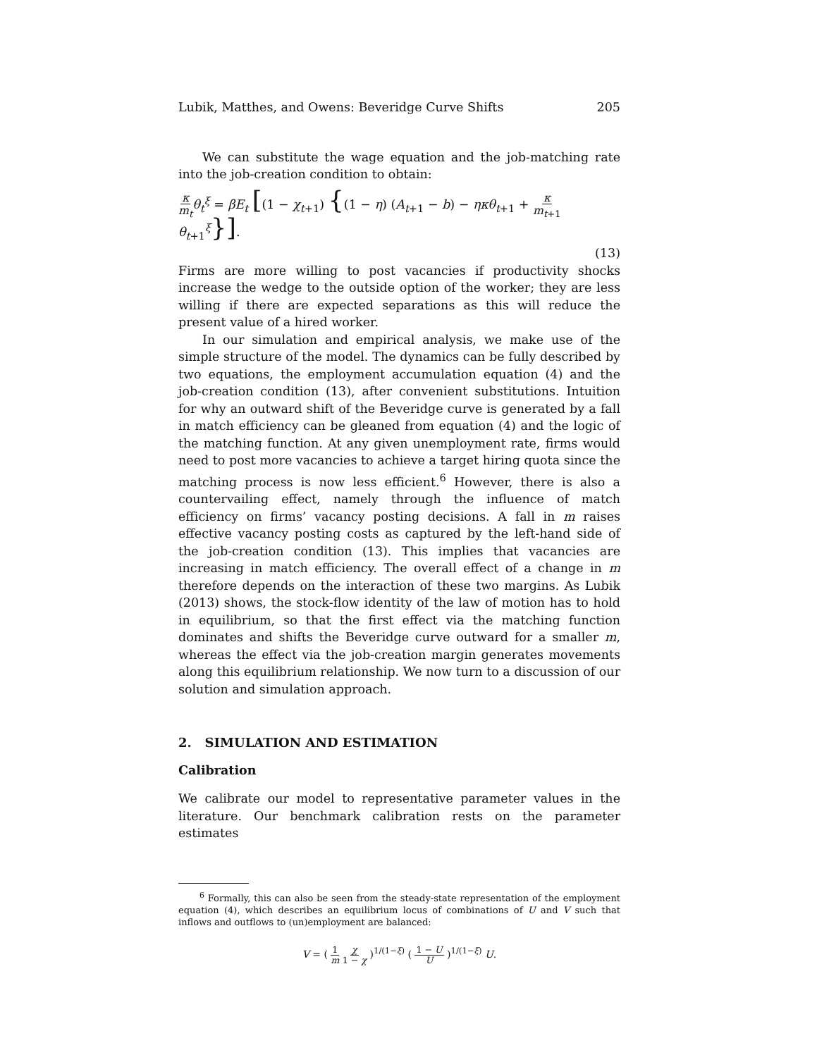Lubik, Matthes, and Owens: Beveridge Curve Shifts 205
We can substitute the wage equation and the job-matching rate into the job-creation condition to obtain:
κ m<sub>t</sub> θ<sub>t</sub><sup>ξ</sup> = βE<sub>t</sub> [(1 − χ<sub>t+1</sub>) {(1 − η) (A<sub>t+1</sub> − b) − ηκθ<sub>t+1</sub> + κ m<sub>t+1</sub> θ<sub>t+1</sub><sup>ξ</sup>}].
(13)
Firms are more willing to post vacancies if productivity shocks increase the wedge to the outside option of the worker; they are less willing if there are expected separations as this will reduce the present value of a hired worker.
In our simulation and empirical analysis, we make use of the simple structure of the model. The dynamics can be fully described by two equations, the employment accumulation equation (4) and the job-creation condition (13), after convenient substitutions. Intuition for why an outward shift of the Beveridge curve is generated by a fall in match efficiency can be gleaned from equation (4) and the logic of the matching function. At any given unemployment rate, firms would need to post more vacancies to achieve a target hiring quota since the matching process is now less efficient.<sup>6</sup> However, there is also a countervailing effect, namely through the influence of match efficiency on firms’ vacancy posting decisions. A fall in m raises effective vacancy posting costs as captured by the left-hand side of the job-creation condition (13). This implies that vacancies are increasing in match efficiency. The overall effect of a change in m therefore depends on the interaction of these two margins. As Lubik (2013) shows, the stock-flow identity of the law of motion has to hold in equilibrium, so that the first effect via the matching function dominates and shifts the Beveridge curve outward for a smaller m, whereas the effect via the job-creation margin generates movements along this equilibrium relationship. We now turn to a discussion of our solution and simulation approach.
2. SIMULATION AND ESTIMATION
Calibration
We calibrate our model to representative parameter values in the literature. Our benchmark calibration rests on the parameter estimates
<sup>6</sup> Formally, this can also be seen from the steady-state representation of the employment equation (4), which describes an equilibrium locus of combinations of U and V such that inflows and outflows to (un)employment are balanced:
V = ( 1 m χ 1 − χ )<sup>1/(1−ξ)</sup> ( 1 − U U )<sup>1/(1−ξ)</sup> U.